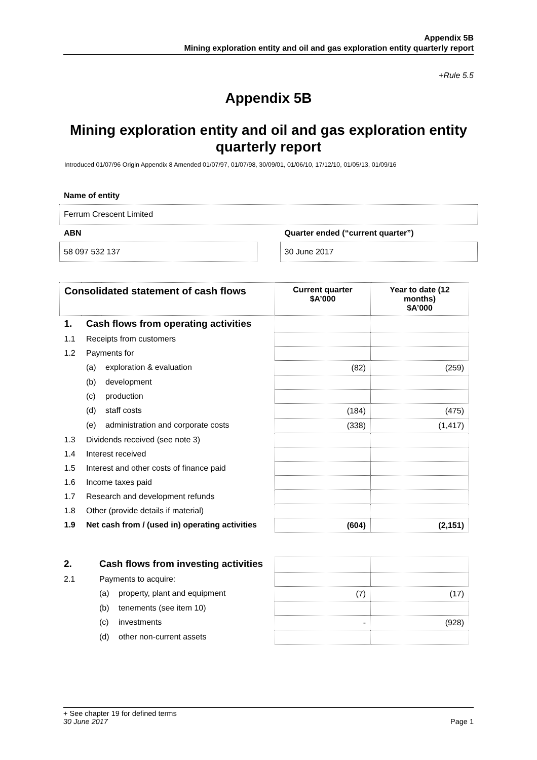Appendix 5B
Mining exploration entity and oil and gas exploration entity quarterly report
+Rule 5.5
Appendix 5B
Mining exploration entity and oil and gas exploration entity quarterly report
Introduced 01/07/96 Origin Appendix 8 Amended 01/07/97, 01/07/98, 30/09/01, 01/06/10, 17/12/10, 01/05/13, 01/09/16
Name of entity
Ferrum Crescent Limited
ABN
58 097 532 137
Quarter ended (“current quarter”)
30 June 2017
| Consolidated statement of cash flows | | | Current quarter $A’000 | Year to date (12 months) $A’000 |
| --- | --- | --- | --- | --- |
| 1. | Cash flows from operating activities | | | |
| 1.1 | Receipts from customers | | | |
| 1.2 | Payments for | | | |
| | (a) | exploration & evaluation | (82) | (259) |
| | (b) | development | | |
| | (c) | production | | |
| | (d) | staff costs | (184) | (475) |
| | (e) | administration and corporate costs | (338) | (1,417) |
| 1.3 | Dividends received (see note 3) | | | |
| 1.4 | Interest received | | | |
| 1.5 | Interest and other costs of finance paid | | | |
| 1.6 | Income taxes paid | | | |
| 1.7 | Research and development refunds | | | |
| 1.8 | Other (provide details if material) | | | |
| 1.9 | Net cash from / (used in) operating activities | | (604) | (2,151) |
| 2. | Cash flows from investing activities | | | |
| 2.1 | Payments to acquire: | | | |
| | (a) | property, plant and equipment | (7) | (17) |
| | (b) | tenements (see item 10) | | |
| | (c) | investments | - | (928) |
| | (d) | other non-current assets | | |
+ See chapter 19 for defined terms
30 June 2017 Page 1